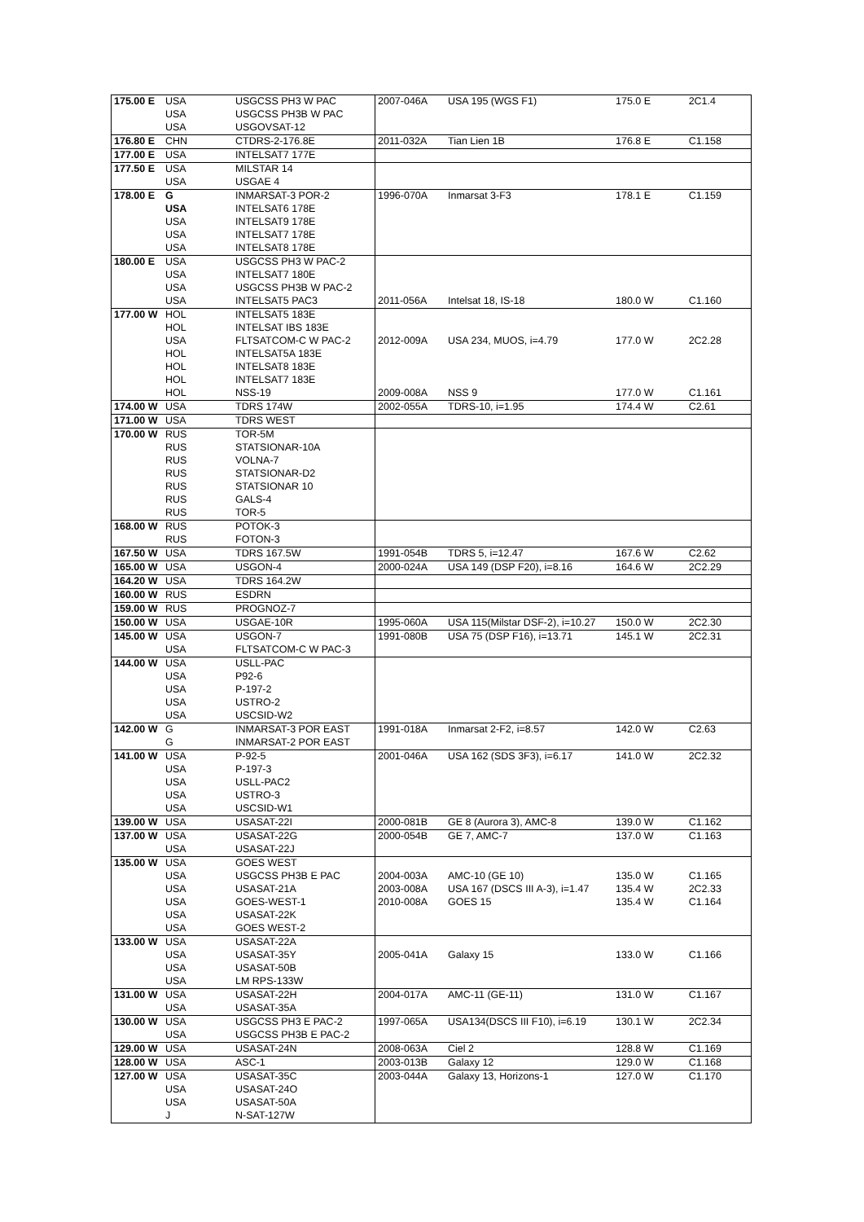| 175.00 E | USA | USGCSS PH3 W PAC | 2007-046A | USA 195 (WGS F1) | 175.0 E | 2C1.4 |
| | USA | USGCSS PH3B W PAC | | | | |
| | USA | USGOVSAT-12 | | | | |
| 176.80 E | CHN | CTDRS-2-176.8E | 2011-032A | Tian Lien 1B | 176.8 E | C1.158 |
| 177.00 E | USA | INTELSAT7 177E | | | | |
| 177.50 E | USA | MILSTAR 14 | | | | |
| | USA | USGAE 4 | | | | |
| 178.00 E | G | INMARSAT-3 POR-2 | 1996-070A | Inmarsat 3-F3 | 178.1 E | C1.159 |
| | USA | INTELSAT6 178E | | | | |
| | USA | INTELSAT9 178E | | | | |
| | USA | INTELSAT7 178E | | | | |
| | USA | INTELSAT8 178E | | | | |
| 180.00 E | USA | USGCSS PH3 W PAC-2 | | | | |
| | USA | INTELSAT7 180E | | | | |
| | USA | USGCSS PH3B W PAC-2 | | | | |
| | USA | INTELSAT5 PAC3 | 2011-056A | Intelsat 18, IS-18 | 180.0 W | C1.160 |
| 177.00 W | HOL | INTELSAT5 183E | | | | |
| | HOL | INTELSAT IBS 183E | | | | |
| | USA | FLTSATCOM-C W PAC-2 | 2012-009A | USA 234, MUOS, i=4.79 | 177.0 W | 2C2.28 |
| | HOL | INTELSAT5A 183E | | | | |
| | HOL | INTELSAT8 183E | | | | |
| | HOL | INTELSAT7 183E | | | | |
| | HOL | NSS-19 | 2009-008A | NSS 9 | 177.0 W | C1.161 |
| 174.00 W | USA | TDRS 174W | 2002-055A | TDRS-10, i=1.95 | 174.4 W | C2.61 |
| 171.00 W | USA | TDRS WEST | | | | |
| 170.00 W | RUS | TOR-5M | | | | |
| | RUS | STATSIONAR-10A | | | | |
| | RUS | VOLNA-7 | | | | |
| | RUS | STATSIONAR-D2 | | | | |
| | RUS | STATSIONAR 10 | | | | |
| | RUS | GALS-4 | | | | |
| | RUS | TOR-5 | | | | |
| 168.00 W | RUS | POTOK-3 | | | | |
| | RUS | FOTON-3 | | | | |
| 167.50 W | USA | TDRS 167.5W | 1991-054B | TDRS 5, i=12.47 | 167.6 W | C2.62 |
| 165.00 W | USA | USGON-4 | 2000-024A | USA 149 (DSP F20), i=8.16 | 164.6 W | 2C2.29 |
| 164.20 W | USA | TDRS 164.2W | | | | |
| 160.00 W | RUS | ESDRN | | | | |
| 159.00 W | RUS | PROGNOZ-7 | | | | |
| 150.00 W | USA | USGAE-10R | 1995-060A | USA 115(Milstar DSF-2), i=10.27 | 150.0 W | 2C2.30 |
| 145.00 W | USA | USGON-7 | 1991-080B | USA 75 (DSP F16), i=13.71 | 145.1 W | 2C2.31 |
| | USA | FLTSATCOM-C W PAC-3 | | | | |
| 144.00 W | USA | USLL-PAC | | | | |
| | USA | P92-6 | | | | |
| | USA | P-197-2 | | | | |
| | USA | USTRO-2 | | | | |
| | USA | USCSID-W2 | | | | |
| 142.00 W | G | INMARSAT-3 POR EAST | 1991-018A | Inmarsat 2-F2, i=8.57 | 142.0 W | C2.63 |
| | G | INMARSAT-2 POR EAST | | | | |
| 141.00 W | USA | P-92-5 | 2001-046A | USA 162 (SDS 3F3), i=6.17 | 141.0 W | 2C2.32 |
| | USA | P-197-3 | | | | |
| | USA | USLL-PAC2 | | | | |
| | USA | USTRO-3 | | | | |
| | USA | USCSID-W1 | | | | |
| 139.00 W | USA | USASAT-22I | 2000-081B | GE 8 (Aurora 3), AMC-8 | 139.0 W | C1.162 |
| 137.00 W | USA | USASAT-22G | 2000-054B | GE 7, AMC-7 | 137.0 W | C1.163 |
| | USA | USASAT-22J | | | | |
| 135.00 W | USA | GOES WEST | | | | |
| | USA | USGCSS PH3B E PAC | 2004-003A | AMC-10 (GE 10) | 135.0 W | C1.165 |
| | USA | USASAT-21A | 2003-008A | USA 167 (DSCS III A-3), i=1.47 | 135.4 W | 2C2.33 |
| | USA | GOES-WEST-1 | 2010-008A | GOES 15 | 135.4 W | C1.164 |
| | USA | USASAT-22K | | | | |
| | USA | GOES WEST-2 | | | | |
| 133.00 W | USA | USASAT-22A | | | | |
| | USA | USASAT-35Y | 2005-041A | Galaxy 15 | 133.0 W | C1.166 |
| | USA | USASAT-50B | | | | |
| | USA | LM RPS-133W | | | | |
| 131.00 W | USA | USASAT-22H | 2004-017A | AMC-11 (GE-11) | 131.0 W | C1.167 |
| | USA | USASAT-35A | | | | |
| 130.00 W | USA | USGCSS PH3 E PAC-2 | 1997-065A | USA134(DSCS III F10), i=6.19 | 130.1 W | 2C2.34 |
| | USA | USGCSS PH3B E PAC-2 | | | | |
| 129.00 W | USA | USASAT-24N | 2008-063A | Ciel 2 | 128.8 W | C1.169 |
| 128.00 W | USA | ASC-1 | 2003-013B | Galaxy 12 | 129.0 W | C1.168 |
| 127.00 W | USA | USASAT-35C | 2003-044A | Galaxy 13, Horizons-1 | 127.0 W | C1.170 |
| | USA | USASAT-24O | | | | |
| | USA | USASAT-50A | | | | |
| | J | N-SAT-127W | | | | |